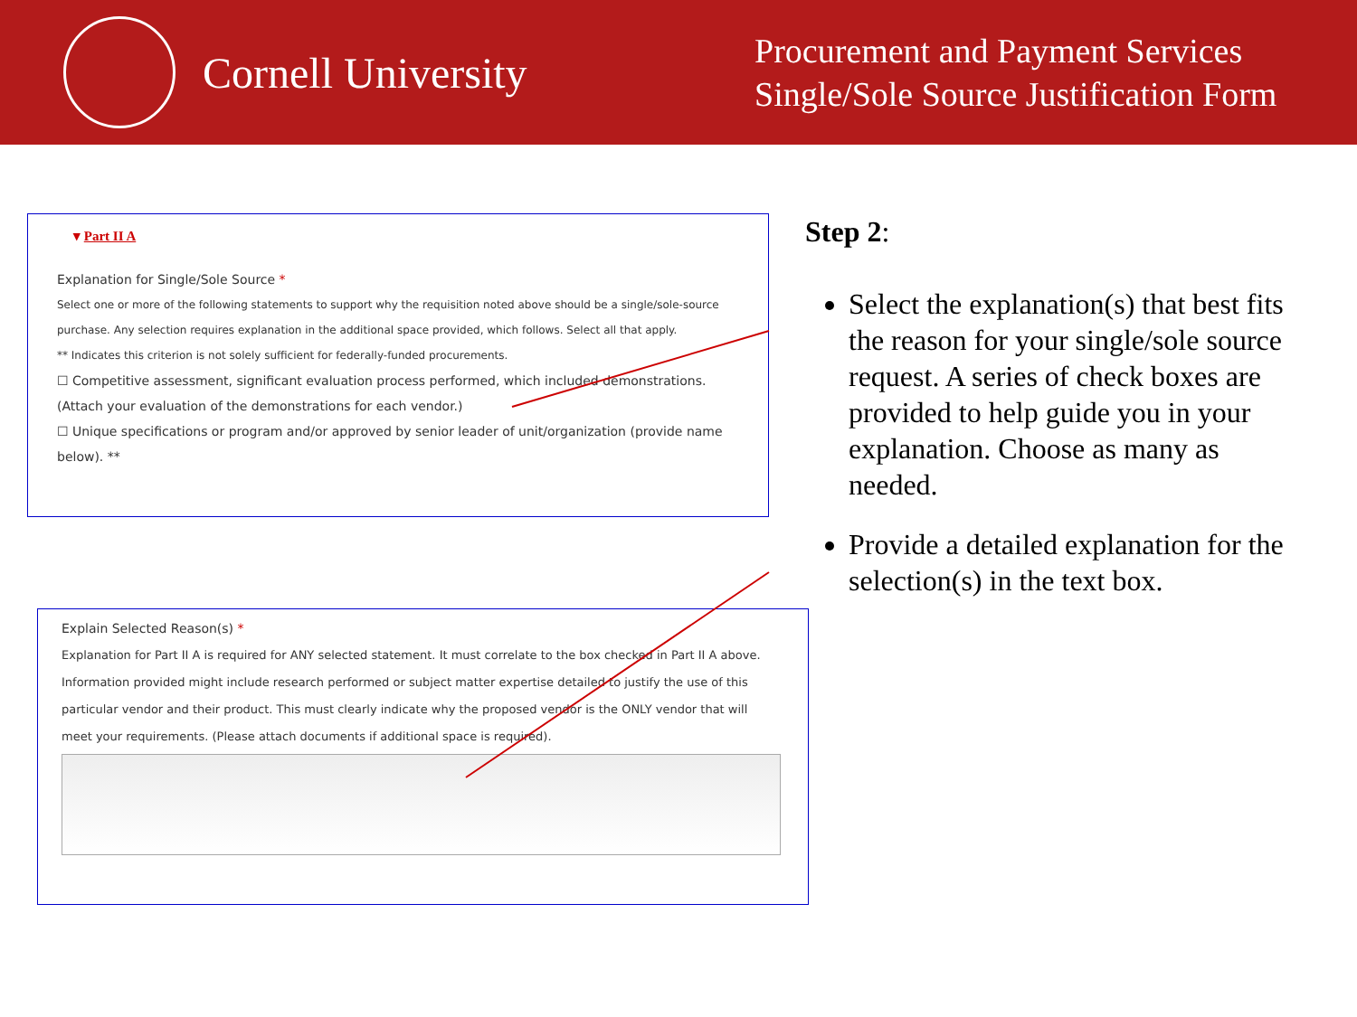Cornell University
Procurement and Payment Services
Single/Sole Source Justification Form
▾ Part II A
Explanation for Single/Sole Source *
Select one or more of the following statements to support why the requisition noted above should be a single/sole-source purchase. Any selection requires explanation in the additional space provided, which follows. Select all that apply.
** Indicates this criterion is not solely sufficient for federally-funded procurements.
☐ Competitive assessment, significant evaluation process performed, which included demonstrations. (Attach your evaluation of the demonstrations for each vendor.)
☐ Unique specifications or program and/or approved by senior leader of unit/organization (provide name below). **
Explain Selected Reason(s) *
Explanation for Part II A is required for ANY selected statement. It must correlate to the box checked in Part II A above. Information provided might include research performed or subject matter expertise detailed to justify the use of this particular vendor and their product. This must clearly indicate why the proposed vendor is the ONLY vendor that will meet your requirements. (Please attach documents if additional space is required).
Step 2:
Select the explanation(s) that best fits the reason for your single/sole source request. A series of check boxes are provided to help guide you in your explanation. Choose as many as needed.
Provide a detailed explanation for the selection(s) in the text box.